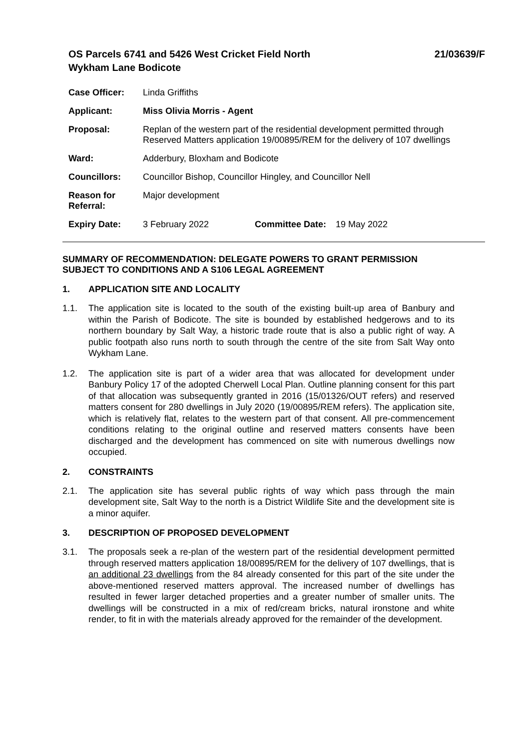OS Parcels 6741 and 5426 West Cricket Field North
Wykham Lane Bodicote
21/03639/F
| Case Officer: | Linda Griffiths | | |
| Applicant: | Miss Olivia Morris - Agent | | |
| Proposal: | Replan of the western part of the residential development permitted through Reserved Matters application 19/00895/REM for the delivery of 107 dwellings | | |
| Ward: | Adderbury, Bloxham and Bodicote | | |
| Councillors: | Councillor Bishop, Councillor Hingley, and Councillor Nell | | |
| Reason for Referral: | Major development | | |
| Expiry Date: | 3 February 2022 | Committee Date: | 19 May 2022 |
SUMMARY OF RECOMMENDATION: DELEGATE POWERS TO GRANT PERMISSION SUBJECT TO CONDITIONS AND A S106 LEGAL AGREEMENT
1. APPLICATION SITE AND LOCALITY
1.1. The application site is located to the south of the existing built-up area of Banbury and within the Parish of Bodicote. The site is bounded by established hedgerows and to its northern boundary by Salt Way, a historic trade route that is also a public right of way. A public footpath also runs north to south through the centre of the site from Salt Way onto Wykham Lane.
1.2. The application site is part of a wider area that was allocated for development under Banbury Policy 17 of the adopted Cherwell Local Plan. Outline planning consent for this part of that allocation was subsequently granted in 2016 (15/01326/OUT refers) and reserved matters consent for 280 dwellings in July 2020 (19/00895/REM refers). The application site, which is relatively flat, relates to the western part of that consent. All pre-commencement conditions relating to the original outline and reserved matters consents have been discharged and the development has commenced on site with numerous dwellings now occupied.
2. CONSTRAINTS
2.1. The application site has several public rights of way which pass through the main development site, Salt Way to the north is a District Wildlife Site and the development site is a minor aquifer.
3. DESCRIPTION OF PROPOSED DEVELOPMENT
3.1. The proposals seek a re-plan of the western part of the residential development permitted through reserved matters application 18/00895/REM for the delivery of 107 dwellings, that is an additional 23 dwellings from the 84 already consented for this part of the site under the above-mentioned reserved matters approval. The increased number of dwellings has resulted in fewer larger detached properties and a greater number of smaller units. The dwellings will be constructed in a mix of red/cream bricks, natural ironstone and white render, to fit in with the materials already approved for the remainder of the development.